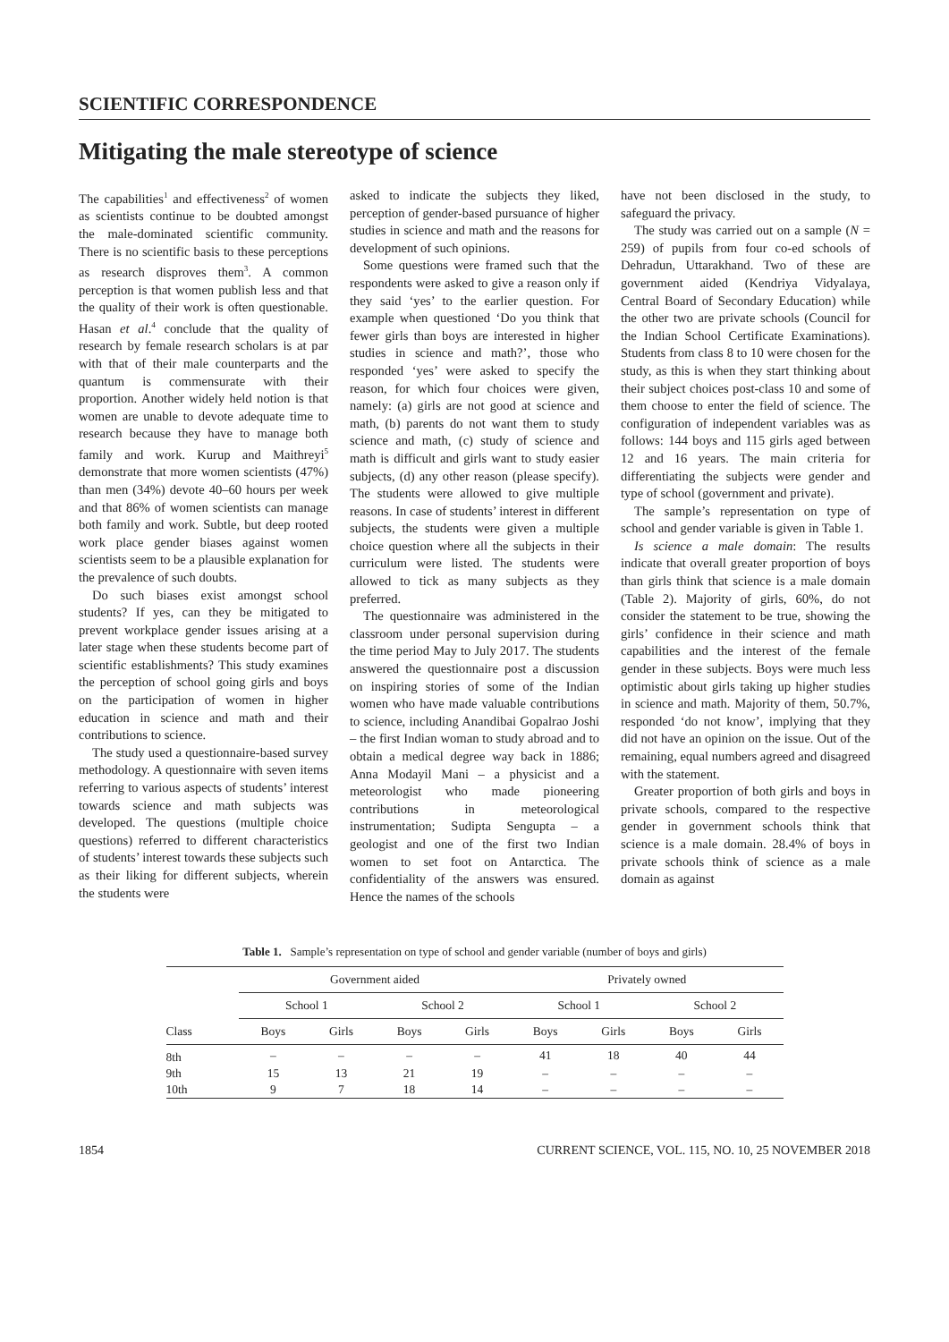SCIENTIFIC CORRESPONDENCE
Mitigating the male stereotype of science
The capabilities<sup>1</sup> and effectiveness<sup>2</sup> of women as scientists continue to be doubted amongst the male-dominated scientific community. There is no scientific basis to these perceptions as research disproves them<sup>3</sup>. A common perception is that women publish less and that the quality of their work is often questionable. Hasan et al.<sup>4</sup> conclude that the quality of research by female research scholars is at par with that of their male counterparts and the quantum is commensurate with their proportion. Another widely held notion is that women are unable to devote adequate time to research because they have to manage both family and work. Kurup and Maithreyi<sup>5</sup> demonstrate that more women scientists (47%) than men (34%) devote 40–60 hours per week and that 86% of women scientists can manage both family and work. Subtle, but deep rooted work place gender biases against women scientists seem to be a plausible explanation for the prevalence of such doubts.
Do such biases exist amongst school students? If yes, can they be mitigated to prevent workplace gender issues arising at a later stage when these students become part of scientific establishments? This study examines the perception of school going girls and boys on the participation of women in higher education in science and math and their contributions to science.
The study used a questionnaire-based survey methodology. A questionnaire with seven items referring to various aspects of students’ interest towards science and math subjects was developed. The questions (multiple choice questions) referred to different characteristics of students’ interest towards these subjects such as their liking for different subjects, wherein the students were
asked to indicate the subjects they liked, perception of gender-based pursuance of higher studies in science and math and the reasons for development of such opinions.
Some questions were framed such that the respondents were asked to give a reason only if they said ‘yes’ to the earlier question. For example when questioned ‘Do you think that fewer girls than boys are interested in higher studies in science and math?’, those who responded ‘yes’ were asked to specify the reason, for which four choices were given, namely: (a) girls are not good at science and math, (b) parents do not want them to study science and math, (c) study of science and math is difficult and girls want to study easier subjects, (d) any other reason (please specify). The students were allowed to give multiple reasons. In case of students’ interest in different subjects, the students were given a multiple choice question where all the subjects in their curriculum were listed. The students were allowed to tick as many subjects as they preferred.
The questionnaire was administered in the classroom under personal supervision during the time period May to July 2017. The students answered the questionnaire post a discussion on inspiring stories of some of the Indian women who have made valuable contributions to science, including Anandibai Gopalrao Joshi – the first Indian woman to study abroad and to obtain a medical degree way back in 1886; Anna Modayil Mani – a physicist and a meteorologist who made pioneering contributions in meteorological instrumentation; Sudipta Sengupta – a geologist and one of the first two Indian women to set foot on Antarctica. The confidentiality of the answers was ensured. Hence the names of the schools
have not been disclosed in the study, to safeguard the privacy.
The study was carried out on a sample (N = 259) of pupils from four co-ed schools of Dehradun, Uttarakhand. Two of these are government aided (Kendriya Vidyalaya, Central Board of Secondary Education) while the other two are private schools (Council for the Indian School Certificate Examinations). Students from class 8 to 10 were chosen for the study, as this is when they start thinking about their subject choices post-class 10 and some of them choose to enter the field of science. The configuration of independent variables was as follows: 144 boys and 115 girls aged between 12 and 16 years. The main criteria for differentiating the subjects were gender and type of school (government and private).
The sample’s representation on type of school and gender variable is given in Table 1.
Is science a male domain: The results indicate that overall greater proportion of boys than girls think that science is a male domain (Table 2). Majority of girls, 60%, do not consider the statement to be true, showing the girls’ confidence in their science and math capabilities and the interest of the female gender in these subjects. Boys were much less optimistic about girls taking up higher studies in science and math. Majority of them, 50.7%, responded ‘do not know’, implying that they did not have an opinion on the issue. Out of the remaining, equal numbers agreed and disagreed with the statement.
Greater proportion of both girls and boys in private schools, compared to the respective gender in government schools think that science is a male domain. 28.4% of boys in private schools think of science as a male domain as against
Table 1. Sample’s representation on type of school and gender variable (number of boys and girls)
| Class | Government aided | | | | Privately owned | | | |
| --- | --- | --- | --- | --- | --- | --- | --- | --- |
| | School 1 | | School 2 | | School 1 | | School 2 | |
| | Boys | Girls | Boys | Girls | Boys | Girls | Boys | Girls |
| 8th | – | – | – | – | 41 | 18 | 40 | 44 |
| 9th | 15 | 13 | 21 | 19 | – | – | – | – |
| 10th | 9 | 7 | 18 | 14 | – | – | – | – |
1854 CURRENT SCIENCE, VOL. 115, NO. 10, 25 NOVEMBER 2018